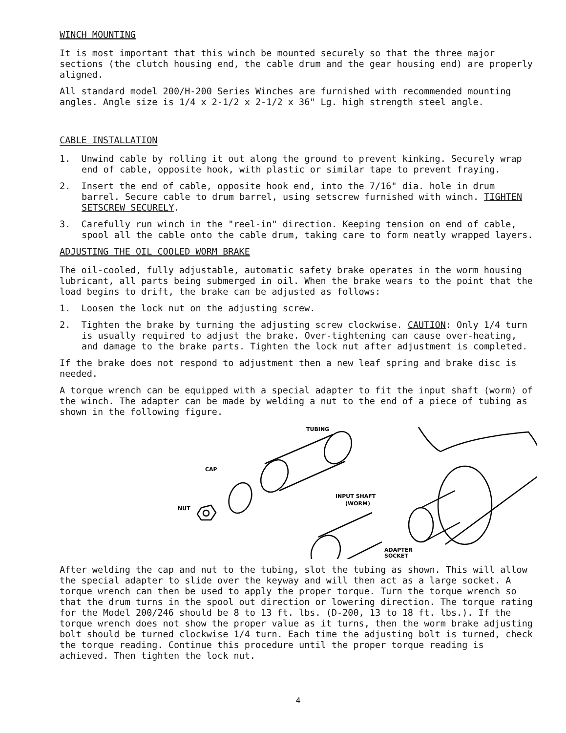WINCH MOUNTING
It is most important that this winch be mounted securely so that the three major sections (the clutch housing end, the cable drum and the gear housing end) are properly aligned.
All standard model 200/H-200 Series Winches are furnished with recommended mounting angles. Angle size is 1/4 x 2-1/2 x 2-1/2 x 36" Lg. high strength steel angle.
CABLE INSTALLATION
1. Unwind cable by rolling it out along the ground to prevent kinking. Securely wrap end of cable, opposite hook, with plastic or similar tape to prevent fraying.
2. Insert the end of cable, opposite hook end, into the 7/16" dia. hole in drum barrel. Secure cable to drum barrel, using setscrew furnished with winch. TIGHTEN SETSCREW SECURELY.
3. Carefully run winch in the "reel-in" direction. Keeping tension on end of cable, spool all the cable onto the cable drum, taking care to form neatly wrapped layers.
ADJUSTING THE OIL COOLED WORM BRAKE
The oil-cooled, fully adjustable, automatic safety brake operates in the worm housing lubricant, all parts being submerged in oil. When the brake wears to the point that the load begins to drift, the brake can be adjusted as follows:
1. Loosen the lock nut on the adjusting screw.
2. Tighten the brake by turning the adjusting screw clockwise. CAUTION: Only 1/4 turn is usually required to adjust the brake. Over-tightening can cause over-heating, and damage to the brake parts. Tighten the lock nut after adjustment is completed.
If the brake does not respond to adjustment then a new leaf spring and brake disc is needed.
A torque wrench can be equipped with a special adapter to fit the input shaft (worm) of the winch. The adapter can be made by welding a nut to the end of a piece of tubing as shown in the following figure.
TUBING
CAP
NUT
INPUT SHAFT
(WORM)
ADAPTER
SOCKET
After welding the cap and nut to the tubing, slot the tubing as shown. This will allow the special adapter to slide over the keyway and will then act as a large socket. A torque wrench can then be used to apply the proper torque. Turn the torque wrench so that the drum turns in the spool out direction or lowering direction. The torque rating for the Model 200/246 should be 8 to 13 ft. lbs. (D-200, 13 to 18 ft. lbs.). If the torque wrench does not show the proper value as it turns, then the worm brake adjusting bolt should be turned clockwise 1/4 turn. Each time the adjusting bolt is turned, check the torque reading. Continue this procedure until the proper torque reading is achieved. Then tighten the lock nut.
4